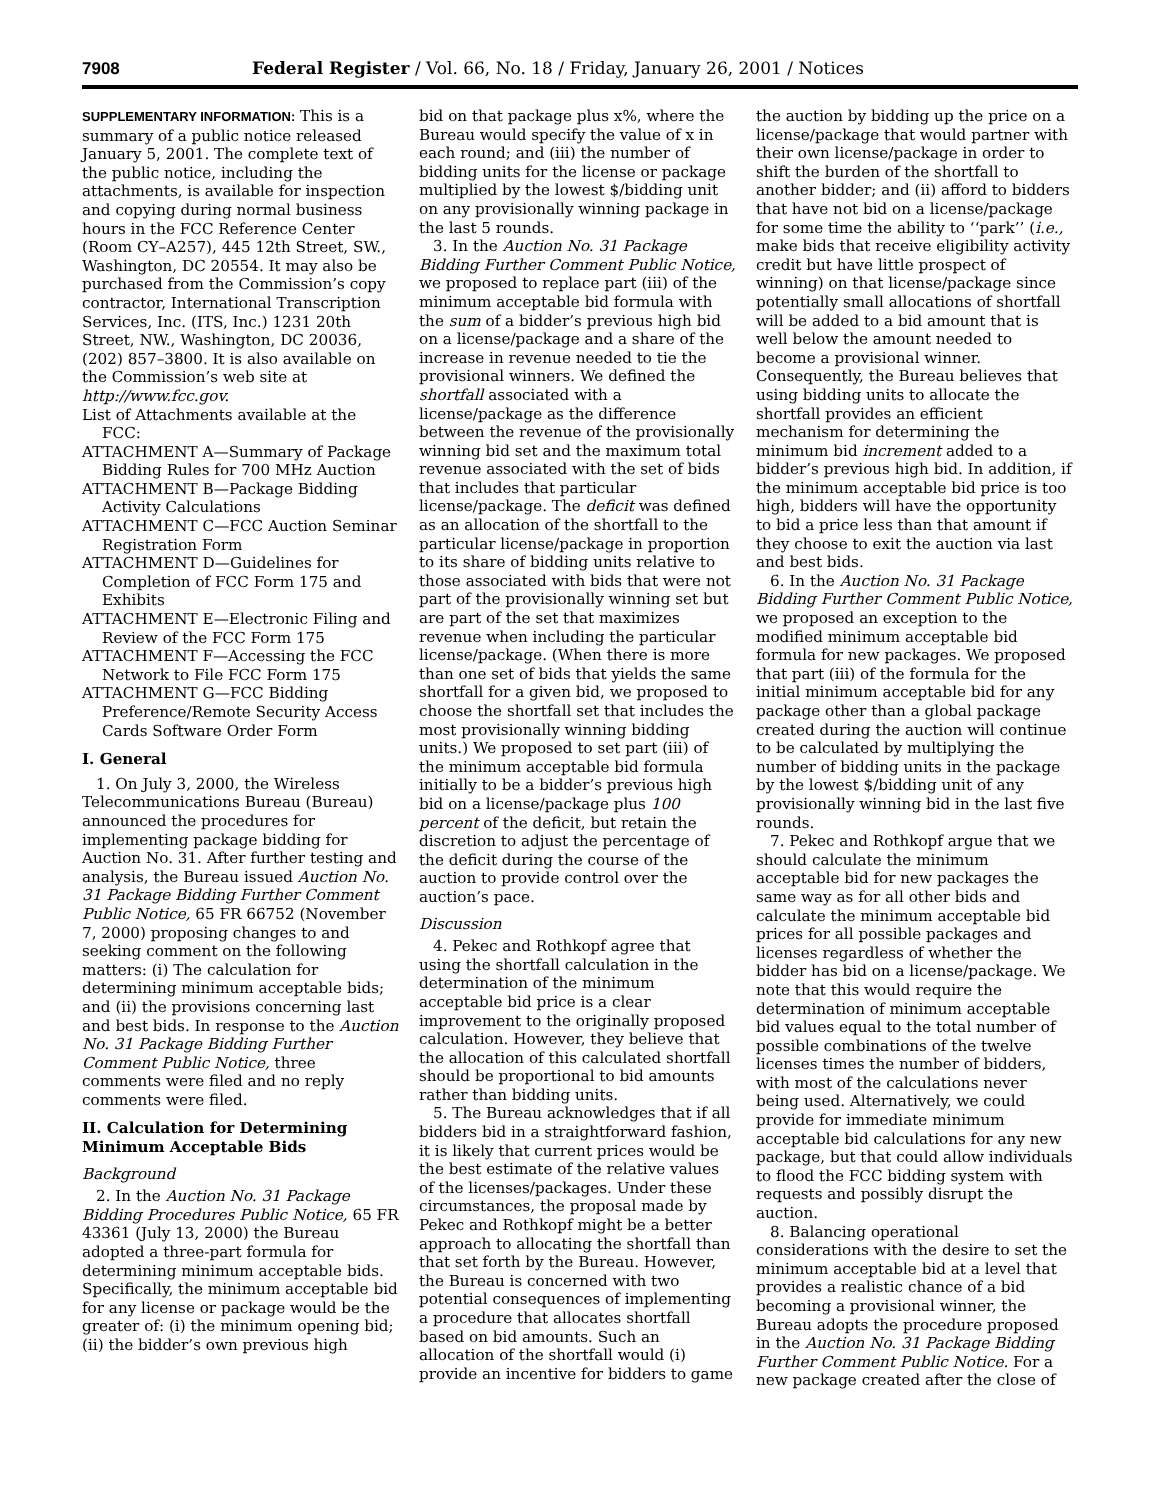7908 Federal Register / Vol. 66, No. 18 / Friday, January 26, 2001 / Notices
SUPPLEMENTARY INFORMATION: This is a summary of a public notice released January 5, 2001. The complete text of the public notice, including the attachments, is available for inspection and copying during normal business hours in the FCC Reference Center (Room CY–A257), 445 12th Street, SW., Washington, DC 20554. It may also be purchased from the Commission’s copy contractor, International Transcription Services, Inc. (ITS, Inc.) 1231 20th Street, NW., Washington, DC 20036, (202) 857–3800. It is also available on the Commission’s web site at http://www.fcc.gov.
List of Attachments available at the FCC:
ATTACHMENT A—Summary of Package Bidding Rules for 700 MHz Auction
ATTACHMENT B—Package Bidding Activity Calculations
ATTACHMENT C—FCC Auction Seminar Registration Form
ATTACHMENT D—Guidelines for Completion of FCC Form 175 and Exhibits
ATTACHMENT E—Electronic Filing and Review of the FCC Form 175
ATTACHMENT F—Accessing the FCC Network to File FCC Form 175
ATTACHMENT G—FCC Bidding Preference/Remote Security Access Cards Software Order Form
I. General
1. On July 3, 2000, the Wireless Telecommunications Bureau (Bureau) announced the procedures for implementing package bidding for Auction No. 31. After further testing and analysis, the Bureau issued Auction No. 31 Package Bidding Further Comment Public Notice, 65 FR 66752 (November 7, 2000) proposing changes to and seeking comment on the following matters: (i) The calculation for determining minimum acceptable bids; and (ii) the provisions concerning last and best bids. In response to the Auction No. 31 Package Bidding Further Comment Public Notice, three comments were filed and no reply comments were filed.
II. Calculation for Determining Minimum Acceptable Bids
Background
2. In the Auction No. 31 Package Bidding Procedures Public Notice, 65 FR 43361 (July 13, 2000) the Bureau adopted a three-part formula for determining minimum acceptable bids. Specifically, the minimum acceptable bid for any license or package would be the greater of: (i) the minimum opening bid; (ii) the bidder’s own previous high
bid on that package plus x%, where the Bureau would specify the value of x in each round; and (iii) the number of bidding units for the license or package multiplied by the lowest $/bidding unit on any provisionally winning package in the last 5 rounds.
3. In the Auction No. 31 Package Bidding Further Comment Public Notice, we proposed to replace part (iii) of the minimum acceptable bid formula with the sum of a bidder’s previous high bid on a license/package and a share of the increase in revenue needed to tie the provisional winners. We defined the shortfall associated with a license/package as the difference between the revenue of the provisionally winning bid set and the maximum total revenue associated with the set of bids that includes that particular license/package. The deficit was defined as an allocation of the shortfall to the particular license/package in proportion to its share of bidding units relative to those associated with bids that were not part of the provisionally winning set but are part of the set that maximizes revenue when including the particular license/package. (When there is more than one set of bids that yields the same shortfall for a given bid, we proposed to choose the shortfall set that includes the most provisionally winning bidding units.) We proposed to set part (iii) of the minimum acceptable bid formula initially to be a bidder’s previous high bid on a license/package plus 100 percent of the deficit, but retain the discretion to adjust the percentage of the deficit during the course of the auction to provide control over the auction’s pace.
Discussion
4. Pekec and Rothkopf agree that using the shortfall calculation in the determination of the minimum acceptable bid price is a clear improvement to the originally proposed calculation. However, they believe that the allocation of this calculated shortfall should be proportional to bid amounts rather than bidding units.
5. The Bureau acknowledges that if all bidders bid in a straightforward fashion, it is likely that current prices would be the best estimate of the relative values of the licenses/packages. Under these circumstances, the proposal made by Pekec and Rothkopf might be a better approach to allocating the shortfall than that set forth by the Bureau. However, the Bureau is concerned with two potential consequences of implementing a procedure that allocates shortfall based on bid amounts. Such an allocation of the shortfall would (i) provide an incentive for bidders to game
the auction by bidding up the price on a license/package that would partner with their own license/package in order to shift the burden of the shortfall to another bidder; and (ii) afford to bidders that have not bid on a license/package for some time the ability to ‘‘park’’ (i.e., make bids that receive eligibility activity credit but have little prospect of winning) on that license/package since potentially small allocations of shortfall will be added to a bid amount that is well below the amount needed to become a provisional winner. Consequently, the Bureau believes that using bidding units to allocate the shortfall provides an efficient mechanism for determining the minimum bid increment added to a bidder’s previous high bid. In addition, if the minimum acceptable bid price is too high, bidders will have the opportunity to bid a price less than that amount if they choose to exit the auction via last and best bids.
6. In the Auction No. 31 Package Bidding Further Comment Public Notice, we proposed an exception to the modified minimum acceptable bid formula for new packages. We proposed that part (iii) of the formula for the initial minimum acceptable bid for any package other than a global package created during the auction will continue to be calculated by multiplying the number of bidding units in the package by the lowest $/bidding unit of any provisionally winning bid in the last five rounds.
7. Pekec and Rothkopf argue that we should calculate the minimum acceptable bid for new packages the same way as for all other bids and calculate the minimum acceptable bid prices for all possible packages and licenses regardless of whether the bidder has bid on a license/package. We note that this would require the determination of minimum acceptable bid values equal to the total number of possible combinations of the twelve licenses times the number of bidders, with most of the calculations never being used. Alternatively, we could provide for immediate minimum acceptable bid calculations for any new package, but that could allow individuals to flood the FCC bidding system with requests and possibly disrupt the auction.
8. Balancing operational considerations with the desire to set the minimum acceptable bid at a level that provides a realistic chance of a bid becoming a provisional winner, the Bureau adopts the procedure proposed in the Auction No. 31 Package Bidding Further Comment Public Notice. For a new package created after the close of